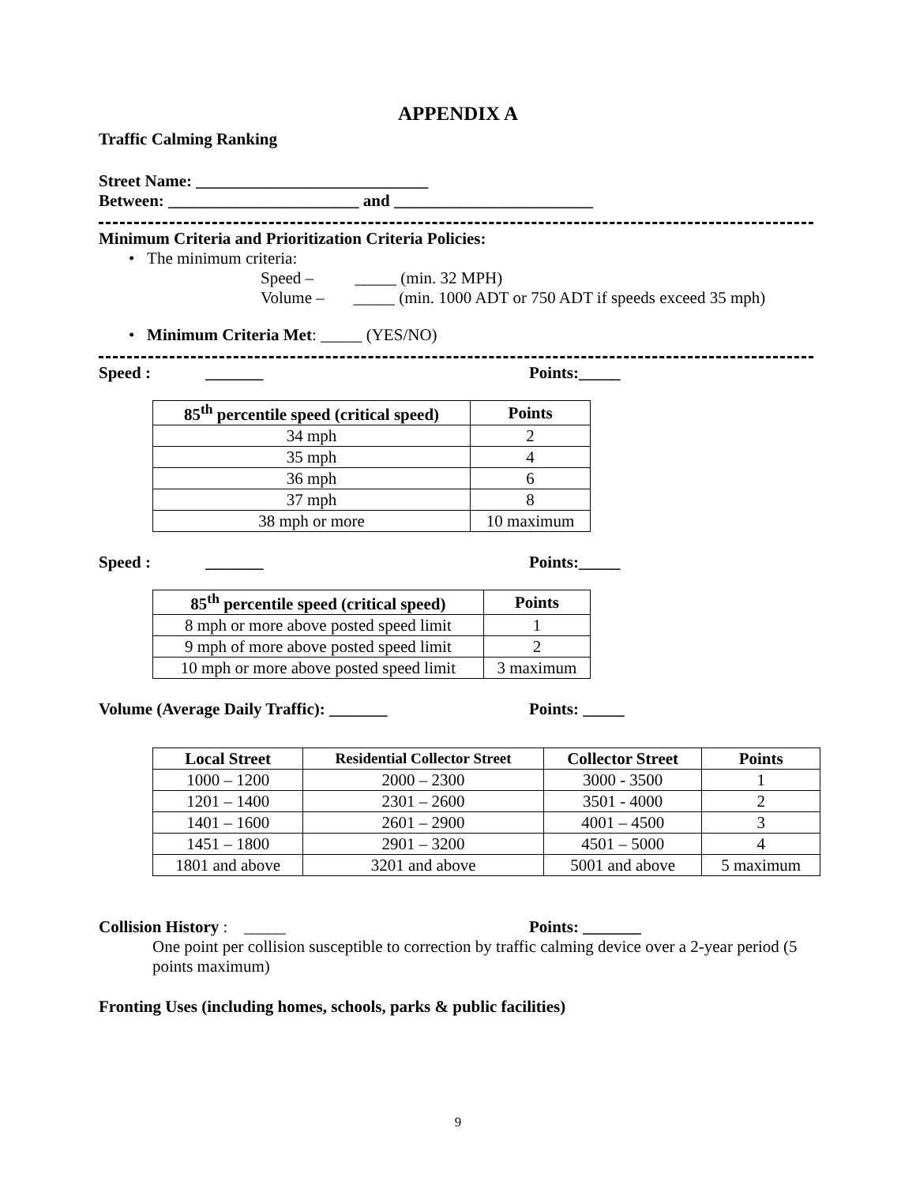APPENDIX A
Traffic Calming Ranking
Street Name: ____________________________
Between: _______________________ and ________________________
Minimum Criteria and Prioritization Criteria Policies:
• The minimum criteria:
Speed – _____ (min. 32 MPH)
Volume – _____ (min. 1000 ADT or 750 ADT if speeds exceed 35 mph)
• Minimum Criteria Met: _____ (YES/NO)
Speed : _______ Points:_____
| 85<sup>th</sup> percentile speed (critical speed) | Points |
| --- | --- |
| 34 mph | 2 |
| 35 mph | 4 |
| 36 mph | 6 |
| 37 mph | 8 |
| 38 mph or more | 10 maximum |
Speed : _______ Points:_____
| 85<sup>th</sup> percentile speed (critical speed) | Points |
| --- | --- |
| 8 mph or more above posted speed limit | 1 |
| 9 mph of more above posted speed limit | 2 |
| 10 mph or more above posted speed limit | 3 maximum |
Volume (Average Daily Traffic): _______ Points: _____
| Local Street | Residential Collector Street | Collector Street | Points |
| --- | --- | --- | --- |
| 1000 – 1200 | 2000 – 2300 | 3000 - 3500 | 1 |
| 1201 – 1400 | 2301 – 2600 | 3501 - 4000 | 2 |
| 1401 – 1600 | 2601 – 2900 | 4001 – 4500 | 3 |
| 1451 – 1800 | 2901 – 3200 | 4501 – 5000 | 4 |
| 1801 and above | 3201 and above | 5001 and above | 5 maximum |
Collision History : _____ Points: _______
One point per collision susceptible to correction by traffic calming device over a 2-year period (5 points maximum)
Fronting Uses (including homes, schools, parks & public facilities)
9